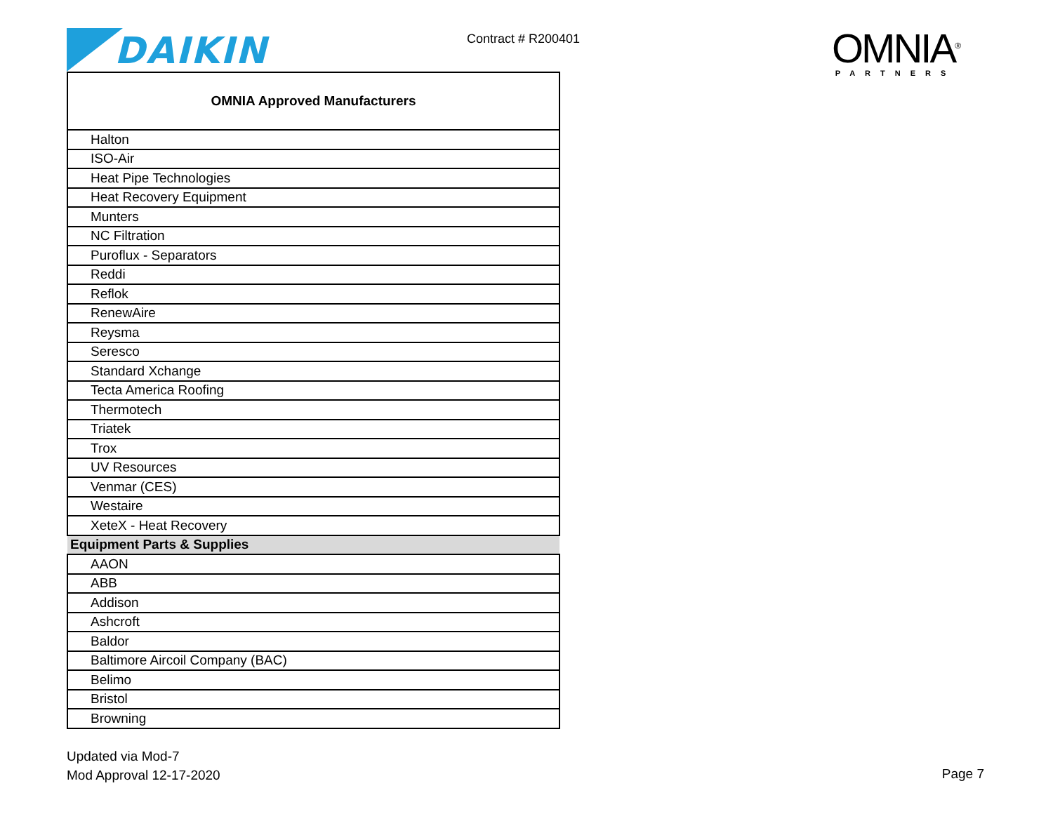DAIKIN Contract # R200401
OMNIA<sup>®</sup>
PARTNERS
| OMNIA Approved Manufacturers |
| --- |
| Halton |
| ISO-Air |
| Heat Pipe Technologies |
| Heat Recovery Equipment |
| Munters |
| NC Filtration |
| Puroflux - Separators |
| Reddi |
| Reflok |
| RenewAire |
| Reysma |
| Seresco |
| Standard Xchange |
| Tecta America Roofing |
| Thermotech |
| Triatek |
| Trox |
| UV Resources |
| Venmar (CES) |
| Westaire |
| XeteX - Heat Recovery |
| Equipment Parts & Supplies |
| AAON |
| ABB |
| Addison |
| Ashcroft |
| Baldor |
| Baltimore Aircoil Company (BAC) |
| Belimo |
| Bristol |
| Browning |
Updated via Mod-7
Mod Approval 12-17-2020
Page 7